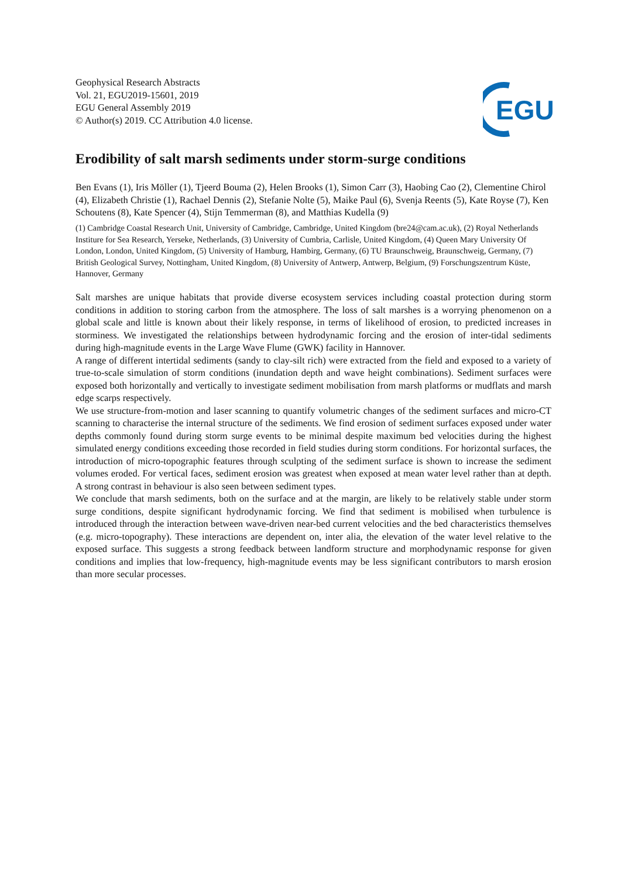Geophysical Research Abstracts
Vol. 21, EGU2019-15601, 2019
EGU General Assembly 2019
© Author(s) 2019. CC Attribution 4.0 license.
EGU
Erodibility of salt marsh sediments under storm-surge conditions
Ben Evans (1), Iris Möller (1), Tjeerd Bouma (2), Helen Brooks (1), Simon Carr (3), Haobing Cao (2), Clementine Chirol (4), Elizabeth Christie (1), Rachael Dennis (2), Stefanie Nolte (5), Maike Paul (6), Svenja Reents (5), Kate Royse (7), Ken Schoutens (8), Kate Spencer (4), Stijn Temmerman (8), and Matthias Kudella (9)
(1) Cambridge Coastal Research Unit, University of Cambridge, Cambridge, United Kingdom (bre24@cam.ac.uk), (2) Royal Netherlands Institure for Sea Research, Yerseke, Netherlands, (3) University of Cumbria, Carlisle, United Kingdom, (4) Queen Mary University Of London, London, United Kingdom, (5) University of Hamburg, Hambirg, Germany, (6) TU Braunschweig, Braunschweig, Germany, (7) British Geological Survey, Nottingham, United Kingdom, (8) University of Antwerp, Antwerp, Belgium, (9) Forschungszentrum Küste, Hannover, Germany
Salt marshes are unique habitats that provide diverse ecosystem services including coastal protection during storm conditions in addition to storing carbon from the atmosphere. The loss of salt marshes is a worrying phenomenon on a global scale and little is known about their likely response, in terms of likelihood of erosion, to predicted increases in storminess. We investigated the relationships between hydrodynamic forcing and the erosion of inter-tidal sediments during high-magnitude events in the Large Wave Flume (GWK) facility in Hannover.
A range of different intertidal sediments (sandy to clay-silt rich) were extracted from the field and exposed to a variety of true-to-scale simulation of storm conditions (inundation depth and wave height combinations). Sediment surfaces were exposed both horizontally and vertically to investigate sediment mobilisation from marsh platforms or mudflats and marsh edge scarps respectively.
We use structure-from-motion and laser scanning to quantify volumetric changes of the sediment surfaces and micro-CT scanning to characterise the internal structure of the sediments. We find erosion of sediment surfaces exposed under water depths commonly found during storm surge events to be minimal despite maximum bed velocities during the highest simulated energy conditions exceeding those recorded in field studies during storm conditions. For horizontal surfaces, the introduction of micro-topographic features through sculpting of the sediment surface is shown to increase the sediment volumes eroded. For vertical faces, sediment erosion was greatest when exposed at mean water level rather than at depth. A strong contrast in behaviour is also seen between sediment types.
We conclude that marsh sediments, both on the surface and at the margin, are likely to be relatively stable under storm surge conditions, despite significant hydrodynamic forcing. We find that sediment is mobilised when turbulence is introduced through the interaction between wave-driven near-bed current velocities and the bed characteristics themselves (e.g. micro-topography). These interactions are dependent on, inter alia, the elevation of the water level relative to the exposed surface. This suggests a strong feedback between landform structure and morphodynamic response for given conditions and implies that low-frequency, high-magnitude events may be less significant contributors to marsh erosion than more secular processes.